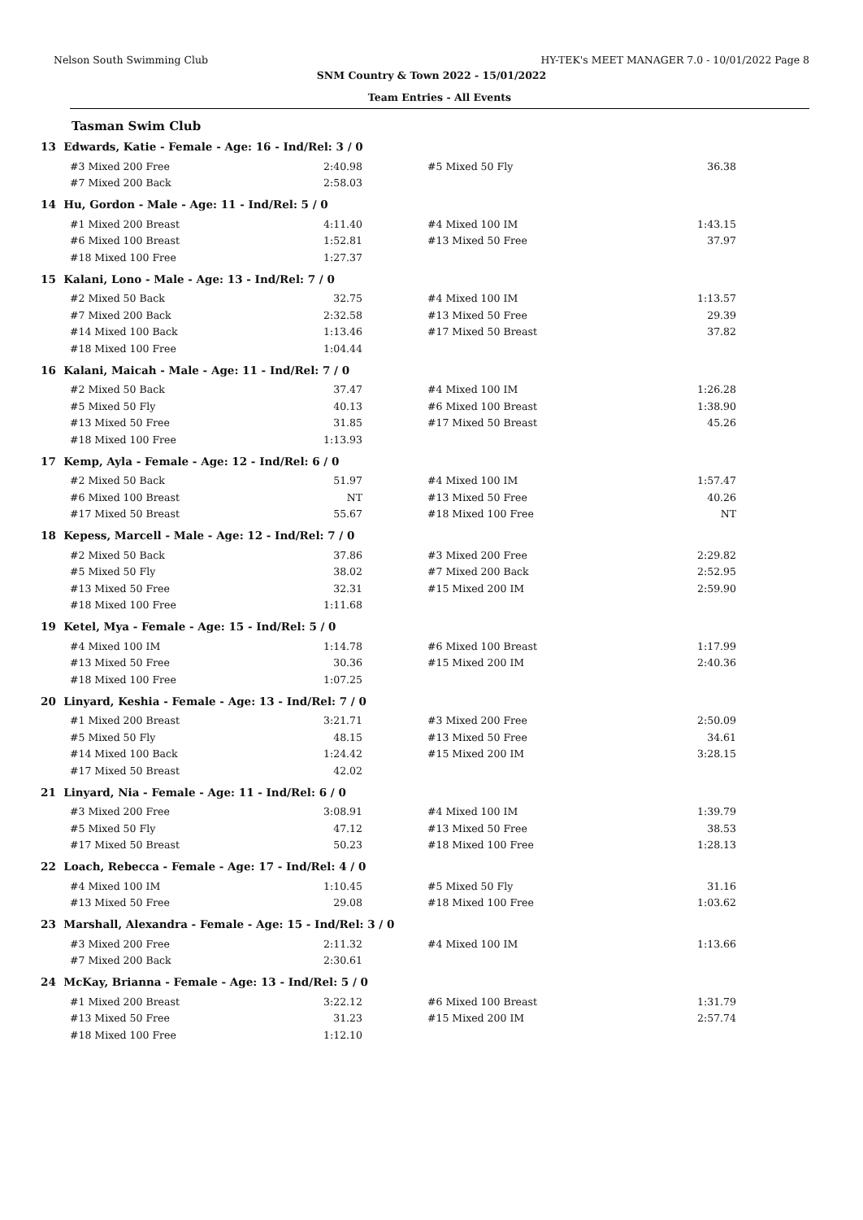Nelson South Swimming Club HY-TEK's MEET MANAGER 7.0 - 10/01/2022 Page 8
SNM Country & Town 2022 - 15/01/2022
Team Entries - All Events
Tasman Swim Club
13 Edwards, Katie - Female - Age: 16 - Ind/Rel: 3 / 0
| #3 Mixed 200 Free | 2:40.98 | | #5 Mixed 50 Fly | 36.38 |
| #7 Mixed 200 Back | 2:58.03 | | | |
14 Hu, Gordon - Male - Age: 11 - Ind/Rel: 5 / 0
| #1 Mixed 200 Breast | 4:11.40 | | #4 Mixed 100 IM | 1:43.15 |
| #6 Mixed 100 Breast | 1:52.81 | | #13 Mixed 50 Free | 37.97 |
| #18 Mixed 100 Free | 1:27.37 | | | |
15 Kalani, Lono - Male - Age: 13 - Ind/Rel: 7 / 0
| #2 Mixed 50 Back | 32.75 | | #4 Mixed 100 IM | 1:13.57 |
| #7 Mixed 200 Back | 2:32.58 | | #13 Mixed 50 Free | 29.39 |
| #14 Mixed 100 Back | 1:13.46 | | #17 Mixed 50 Breast | 37.82 |
| #18 Mixed 100 Free | 1:04.44 | | | |
16 Kalani, Maicah - Male - Age: 11 - Ind/Rel: 7 / 0
| #2 Mixed 50 Back | 37.47 | | #4 Mixed 100 IM | 1:26.28 |
| #5 Mixed 50 Fly | 40.13 | | #6 Mixed 100 Breast | 1:38.90 |
| #13 Mixed 50 Free | 31.85 | | #17 Mixed 50 Breast | 45.26 |
| #18 Mixed 100 Free | 1:13.93 | | | |
17 Kemp, Ayla - Female - Age: 12 - Ind/Rel: 6 / 0
| #2 Mixed 50 Back | 51.97 | | #4 Mixed 100 IM | 1:57.47 |
| #6 Mixed 100 Breast | NT | | #13 Mixed 50 Free | 40.26 |
| #17 Mixed 50 Breast | 55.67 | | #18 Mixed 100 Free | NT |
18 Kepess, Marcell - Male - Age: 12 - Ind/Rel: 7 / 0
| #2 Mixed 50 Back | 37.86 | | #3 Mixed 200 Free | 2:29.82 |
| #5 Mixed 50 Fly | 38.02 | | #7 Mixed 200 Back | 2:52.95 |
| #13 Mixed 50 Free | 32.31 | | #15 Mixed 200 IM | 2:59.90 |
| #18 Mixed 100 Free | 1:11.68 | | | |
19 Ketel, Mya - Female - Age: 15 - Ind/Rel: 5 / 0
| #4 Mixed 100 IM | 1:14.78 | | #6 Mixed 100 Breast | 1:17.99 |
| #13 Mixed 50 Free | 30.36 | | #15 Mixed 200 IM | 2:40.36 |
| #18 Mixed 100 Free | 1:07.25 | | | |
20 Linyard, Keshia - Female - Age: 13 - Ind/Rel: 7 / 0
| #1 Mixed 200 Breast | 3:21.71 | | #3 Mixed 200 Free | 2:50.09 |
| #5 Mixed 50 Fly | 48.15 | | #13 Mixed 50 Free | 34.61 |
| #14 Mixed 100 Back | 1:24.42 | | #15 Mixed 200 IM | 3:28.15 |
| #17 Mixed 50 Breast | 42.02 | | | |
21 Linyard, Nia - Female - Age: 11 - Ind/Rel: 6 / 0
| #3 Mixed 200 Free | 3:08.91 | | #4 Mixed 100 IM | 1:39.79 |
| #5 Mixed 50 Fly | 47.12 | | #13 Mixed 50 Free | 38.53 |
| #17 Mixed 50 Breast | 50.23 | | #18 Mixed 100 Free | 1:28.13 |
22 Loach, Rebecca - Female - Age: 17 - Ind/Rel: 4 / 0
| #4 Mixed 100 IM | 1:10.45 | | #5 Mixed 50 Fly | 31.16 |
| #13 Mixed 50 Free | 29.08 | | #18 Mixed 100 Free | 1:03.62 |
23 Marshall, Alexandra - Female - Age: 15 - Ind/Rel: 3 / 0
| #3 Mixed 200 Free | 2:11.32 | | #4 Mixed 100 IM | 1:13.66 |
| #7 Mixed 200 Back | 2:30.61 | | | |
24 McKay, Brianna - Female - Age: 13 - Ind/Rel: 5 / 0
| #1 Mixed 200 Breast | 3:22.12 | | #6 Mixed 100 Breast | 1:31.79 |
| #13 Mixed 50 Free | 31.23 | | #15 Mixed 200 IM | 2:57.74 |
| #18 Mixed 100 Free | 1:12.10 | | | |